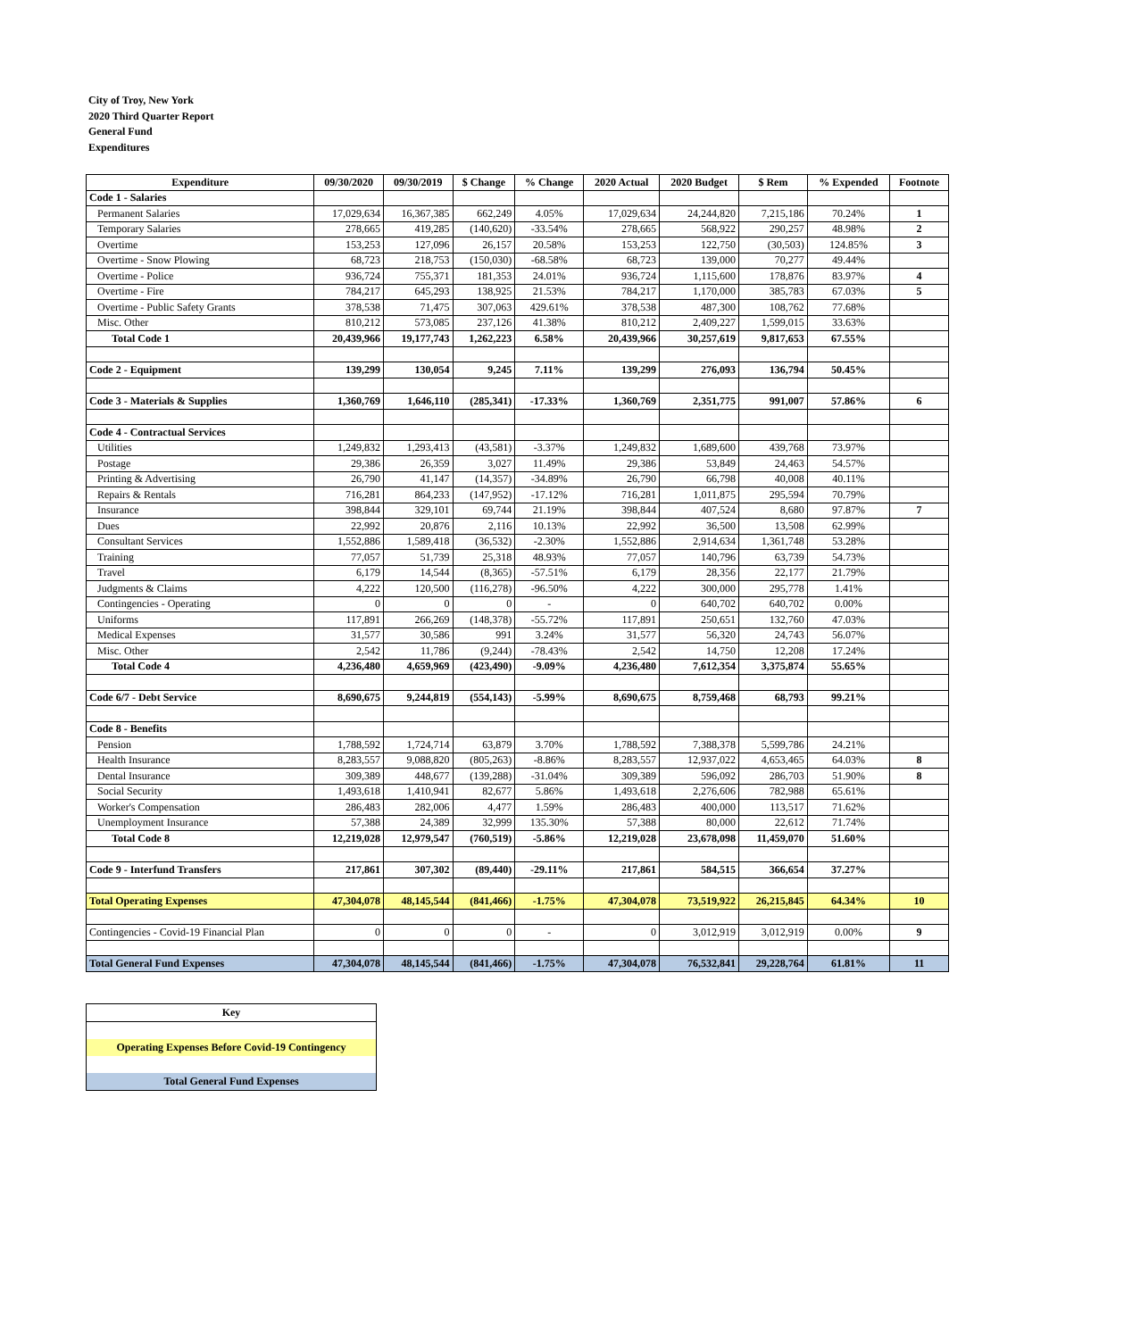City of Troy, New York
2020 Third Quarter Report
General Fund
Expenditures
| Expenditure | 09/30/2020 | 09/30/2019 | $ Change | % Change | 2020 Actual | 2020 Budget | $ Rem | % Expended | Footnote |
| --- | --- | --- | --- | --- | --- | --- | --- | --- | --- |
| Code 1 - Salaries | | | | | | | | | |
| Permanent Salaries | 17,029,634 | 16,367,385 | 662,249 | 4.05% | 17,029,634 | 24,244,820 | 7,215,186 | 70.24% | 1 |
| Temporary Salaries | 278,665 | 419,285 | (140,620) | -33.54% | 278,665 | 568,922 | 290,257 | 48.98% | 2 |
| Overtime | 153,253 | 127,096 | 26,157 | 20.58% | 153,253 | 122,750 | (30,503) | 124.85% | 3 |
| Overtime - Snow Plowing | 68,723 | 218,753 | (150,030) | -68.58% | 68,723 | 139,000 | 70,277 | 49.44% | |
| Overtime - Police | 936,724 | 755,371 | 181,353 | 24.01% | 936,724 | 1,115,600 | 178,876 | 83.97% | 4 |
| Overtime - Fire | 784,217 | 645,293 | 138,925 | 21.53% | 784,217 | 1,170,000 | 385,783 | 67.03% | 5 |
| Overtime - Public Safety Grants | 378,538 | 71,475 | 307,063 | 429.61% | 378,538 | 487,300 | 108,762 | 77.68% | |
| Misc. Other | 810,212 | 573,085 | 237,126 | 41.38% | 810,212 | 2,409,227 | 1,599,015 | 33.63% | |
| Total Code 1 | 20,439,966 | 19,177,743 | 1,262,223 | 6.58% | 20,439,966 | 30,257,619 | 9,817,653 | 67.55% | |
| Code 2 - Equipment | 139,299 | 130,054 | 9,245 | 7.11% | 139,299 | 276,093 | 136,794 | 50.45% | |
| Code 3 - Materials & Supplies | 1,360,769 | 1,646,110 | (285,341) | -17.33% | 1,360,769 | 2,351,775 | 991,007 | 57.86% | 6 |
| Code 4 - Contractual Services | | | | | | | | | |
| Utilities | 1,249,832 | 1,293,413 | (43,581) | -3.37% | 1,249,832 | 1,689,600 | 439,768 | 73.97% | |
| Postage | 29,386 | 26,359 | 3,027 | 11.49% | 29,386 | 53,849 | 24,463 | 54.57% | |
| Printing & Advertising | 26,790 | 41,147 | (14,357) | -34.89% | 26,790 | 66,798 | 40,008 | 40.11% | |
| Repairs & Rentals | 716,281 | 864,233 | (147,952) | -17.12% | 716,281 | 1,011,875 | 295,594 | 70.79% | |
| Insurance | 398,844 | 329,101 | 69,744 | 21.19% | 398,844 | 407,524 | 8,680 | 97.87% | 7 |
| Dues | 22,992 | 20,876 | 2,116 | 10.13% | 22,992 | 36,500 | 13,508 | 62.99% | |
| Consultant Services | 1,552,886 | 1,589,418 | (36,532) | -2.30% | 1,552,886 | 2,914,634 | 1,361,748 | 53.28% | |
| Training | 77,057 | 51,739 | 25,318 | 48.93% | 77,057 | 140,796 | 63,739 | 54.73% | |
| Travel | 6,179 | 14,544 | (8,365) | -57.51% | 6,179 | 28,356 | 22,177 | 21.79% | |
| Judgments & Claims | 4,222 | 120,500 | (116,278) | -96.50% | 4,222 | 300,000 | 295,778 | 1.41% | |
| Contingencies - Operating | 0 | 0 | 0 | - | 0 | 640,702 | 640,702 | 0.00% | |
| Uniforms | 117,891 | 266,269 | (148,378) | -55.72% | 117,891 | 250,651 | 132,760 | 47.03% | |
| Medical Expenses | 31,577 | 30,586 | 991 | 3.24% | 31,577 | 56,320 | 24,743 | 56.07% | |
| Misc. Other | 2,542 | 11,786 | (9,244) | -78.43% | 2,542 | 14,750 | 12,208 | 17.24% | |
| Total Code 4 | 4,236,480 | 4,659,969 | (423,490) | -9.09% | 4,236,480 | 7,612,354 | 3,375,874 | 55.65% | |
| Code 6/7 - Debt Service | 8,690,675 | 9,244,819 | (554,143) | -5.99% | 8,690,675 | 8,759,468 | 68,793 | 99.21% | |
| Code 8 - Benefits | | | | | | | | | |
| Pension | 1,788,592 | 1,724,714 | 63,879 | 3.70% | 1,788,592 | 7,388,378 | 5,599,786 | 24.21% | |
| Health Insurance | 8,283,557 | 9,088,820 | (805,263) | -8.86% | 8,283,557 | 12,937,022 | 4,653,465 | 64.03% | 8 |
| Dental Insurance | 309,389 | 448,677 | (139,288) | -31.04% | 309,389 | 596,092 | 286,703 | 51.90% | 8 |
| Social Security | 1,493,618 | 1,410,941 | 82,677 | 5.86% | 1,493,618 | 2,276,606 | 782,988 | 65.61% | |
| Worker's Compensation | 286,483 | 282,006 | 4,477 | 1.59% | 286,483 | 400,000 | 113,517 | 71.62% | |
| Unemployment Insurance | 57,388 | 24,389 | 32,999 | 135.30% | 57,388 | 80,000 | 22,612 | 71.74% | |
| Total Code 8 | 12,219,028 | 12,979,547 | (760,519) | -5.86% | 12,219,028 | 23,678,098 | 11,459,070 | 51.60% | |
| Code 9 - Interfund Transfers | 217,861 | 307,302 | (89,440) | -29.11% | 217,861 | 584,515 | 366,654 | 37.27% | |
| Total Operating Expenses | 47,304,078 | 48,145,544 | (841,466) | -1.75% | 47,304,078 | 73,519,922 | 26,215,845 | 64.34% | 10 |
| Contingencies - Covid-19 Financial Plan | 0 | 0 | 0 | - | 0 | 3,012,919 | 3,012,919 | 0.00% | 9 |
| Total General Fund Expenses | 47,304,078 | 48,145,544 | (841,466) | -1.75% | 47,304,078 | 76,532,841 | 29,228,764 | 61.81% | 11 |
| Key |
| Operating Expenses Before Covid-19 Contingency |
| Total General Fund Expenses |